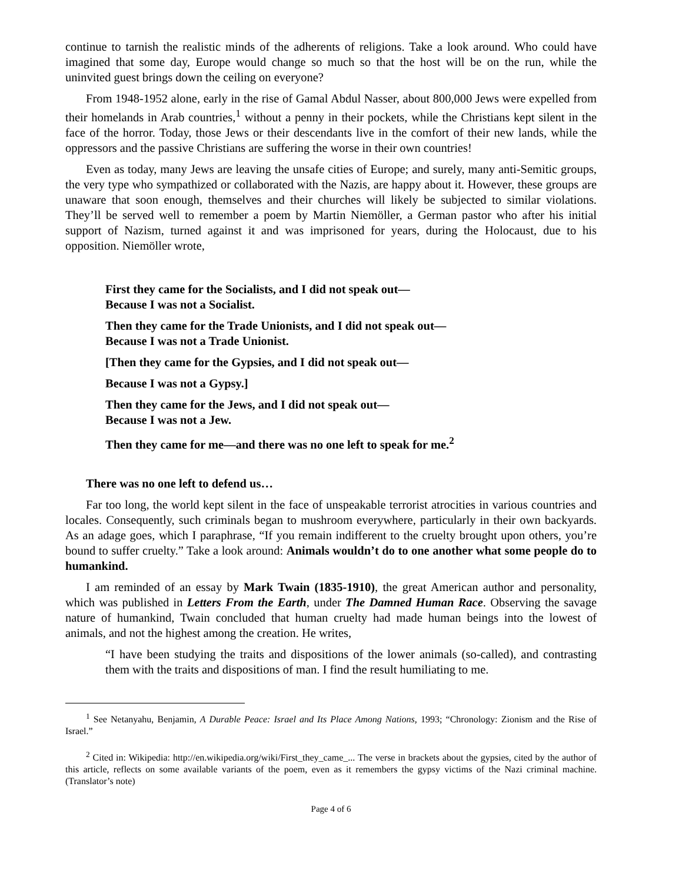continue to tarnish the realistic minds of the adherents of religions. Take a look around. Who could have imagined that some day, Europe would change so much so that the host will be on the run, while the uninvited guest brings down the ceiling on everyone?
From 1948-1952 alone, early in the rise of Gamal Abdul Nasser, about 800,000 Jews were expelled from their homelands in Arab countries,<sup>1</sup> without a penny in their pockets, while the Christians kept silent in the face of the horror. Today, those Jews or their descendants live in the comfort of their new lands, while the oppressors and the passive Christians are suffering the worse in their own countries!
Even as today, many Jews are leaving the unsafe cities of Europe; and surely, many anti-Semitic groups, the very type who sympathized or collaborated with the Nazis, are happy about it. However, these groups are unaware that soon enough, themselves and their churches will likely be subjected to similar violations. They’ll be served well to remember a poem by Martin Niemöller, a German pastor who after his initial support of Nazism, turned against it and was imprisoned for years, during the Holocaust, due to his opposition. Niemöller wrote,
First they came for the Socialists, and I did not speak out—
Because I was not a Socialist.
Then they came for the Trade Unionists, and I did not speak out—
Because I was not a Trade Unionist.
[Then they came for the Gypsies, and I did not speak out—
Because I was not a Gypsy.]
Then they came for the Jews, and I did not speak out—
Because I was not a Jew.
Then they came for me—and there was no one left to speak for me.<sup>2</sup>
There was no one left to defend us…
Far too long, the world kept silent in the face of unspeakable terrorist atrocities in various countries and locales. Consequently, such criminals began to mushroom everywhere, particularly in their own backyards. As an adage goes, which I paraphrase, “If you remain indifferent to the cruelty brought upon others, you’re bound to suffer cruelty.” Take a look around: Animals wouldn’t do to one another what some people do to humankind.
I am reminded of an essay by Mark Twain (1835-1910), the great American author and personality, which was published in Letters From the Earth, under The Damned Human Race. Observing the savage nature of humankind, Twain concluded that human cruelty had made human beings into the lowest of animals, and not the highest among the creation. He writes,
“I have been studying the traits and dispositions of the lower animals (so-called), and contrasting them with the traits and dispositions of man. I find the result humiliating to me.
<sup>1</sup> See Netanyahu, Benjamin, A Durable Peace: Israel and Its Place Among Nations, 1993; “Chronology: Zionism and the Rise of Israel.”
<sup>2</sup> Cited in: Wikipedia: http://en.wikipedia.org/wiki/First_they_came_... The verse in brackets about the gypsies, cited by the author of this article, reflects on some available variants of the poem, even as it remembers the gypsy victims of the Nazi criminal machine. (Translator’s note)
Page 4 of 6